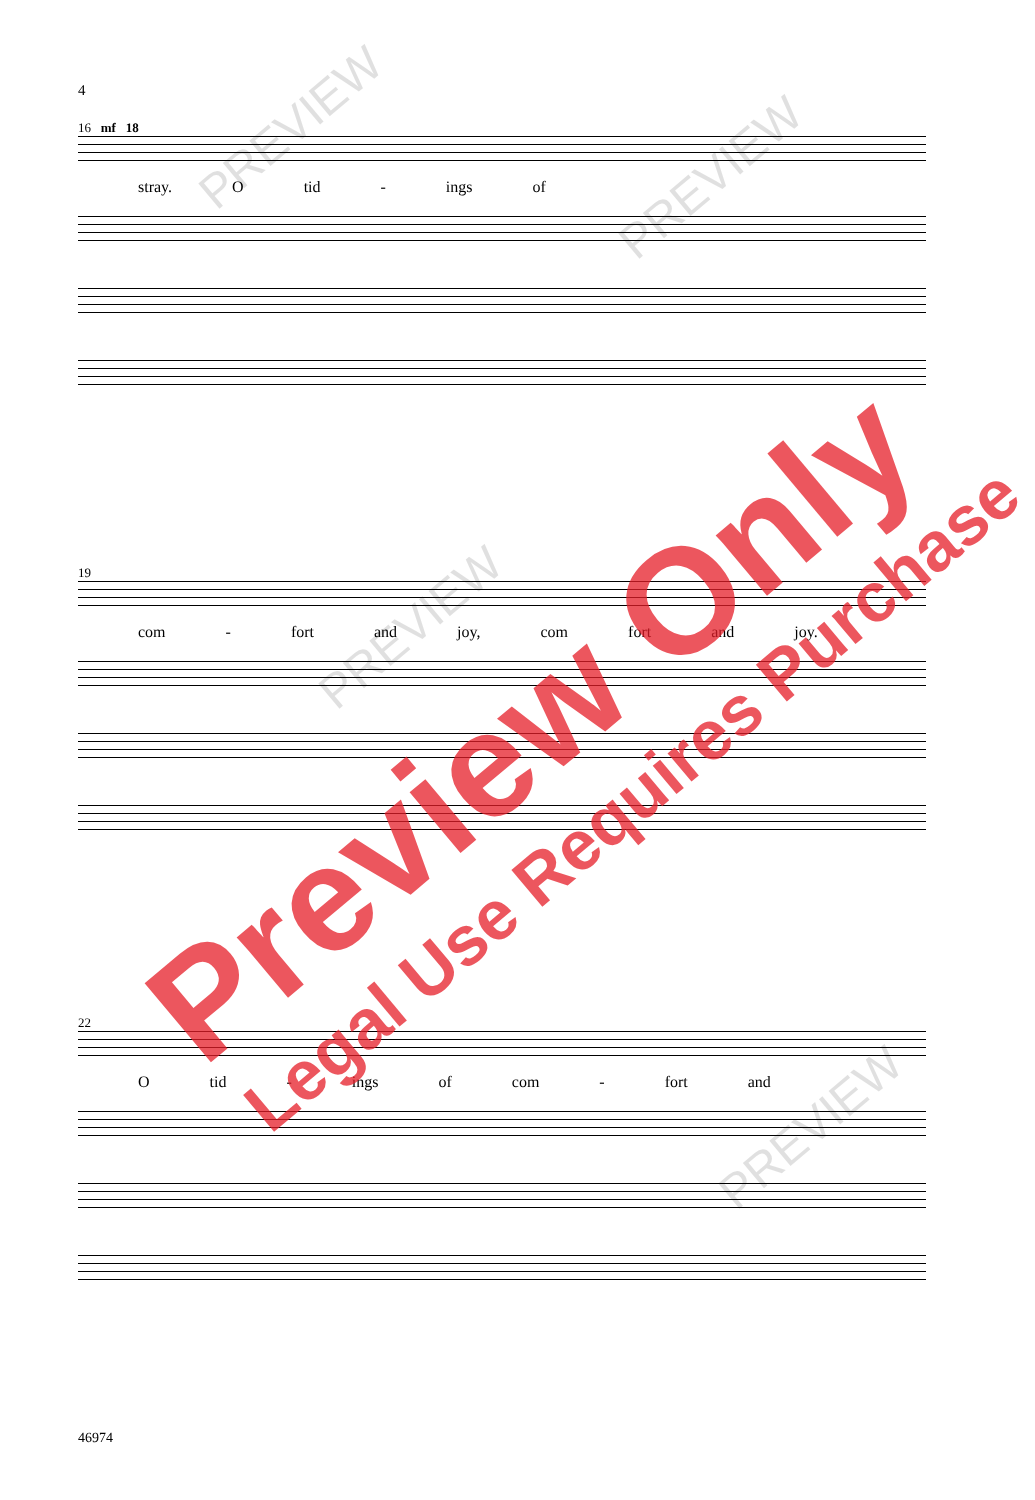4
16 mf 18
stray. Otid - ings of
19
com - fort and joy, com fort and joy.
22
Otid - ings of com - fort and
46974
Preview Only Legal Use Requires Purchase
PREVIEW
PREVIEW
PREVIEW
PREVIEW